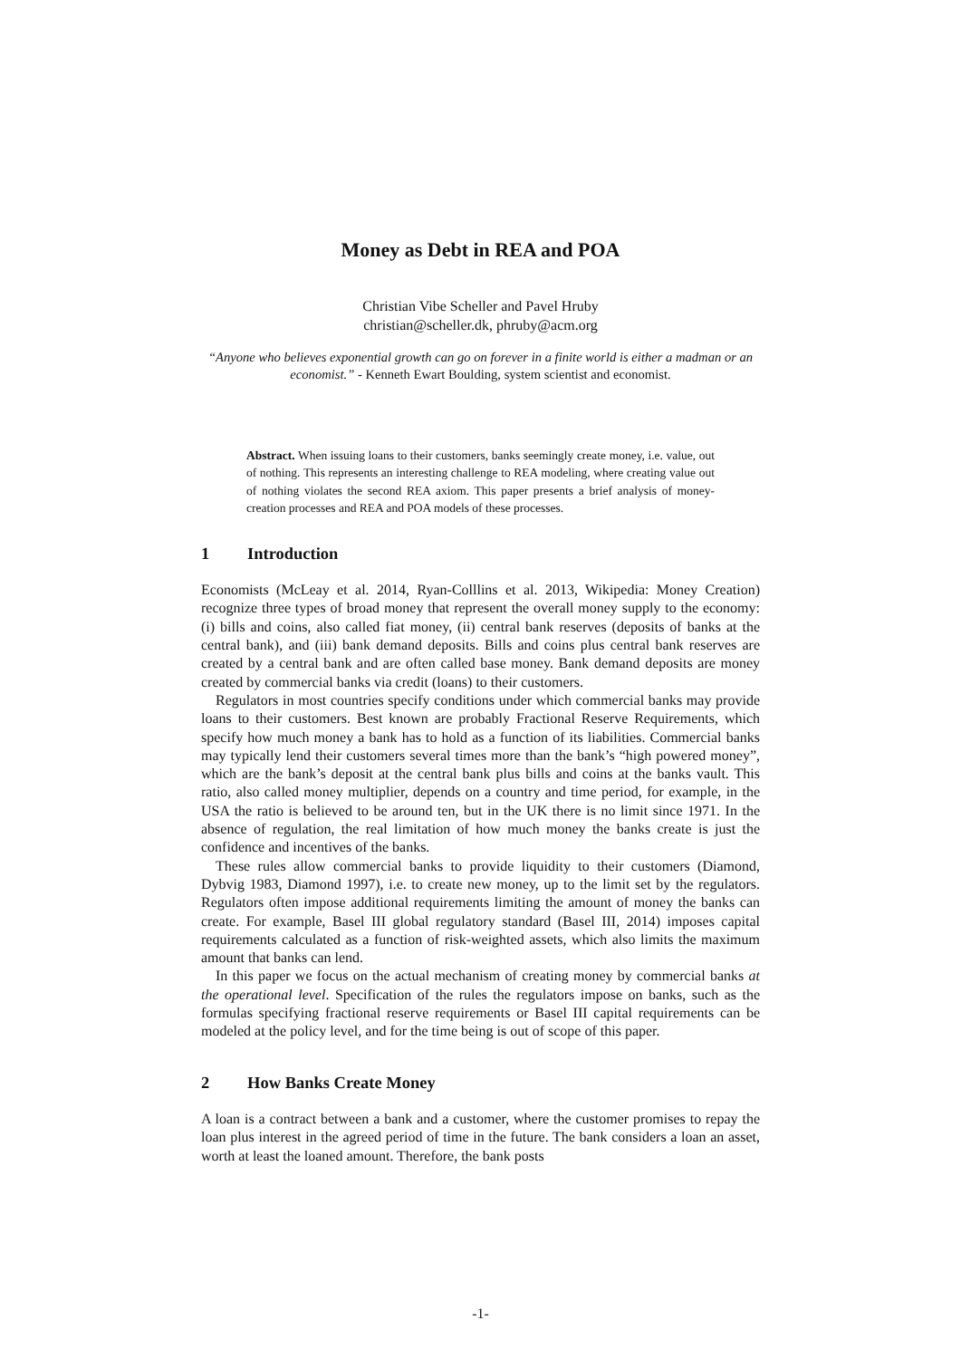Money as Debt in REA and POA
Christian Vibe Scheller and Pavel Hruby
christian@scheller.dk, phruby@acm.org
“Anyone who believes exponential growth can go on forever in a finite world is either a madman or an economist.” - Kenneth Ewart Boulding, system scientist and economist.
Abstract. When issuing loans to their customers, banks seemingly create money, i.e. value, out of nothing. This represents an interesting challenge to REA modeling, where creating value out of nothing violates the second REA axiom. This paper presents a brief analysis of money-creation processes and REA and POA models of these processes.
1 Introduction
Economists (McLeay et al. 2014, Ryan-Colllins et al. 2013, Wikipedia: Money Creation) recognize three types of broad money that represent the overall money supply to the economy: (i) bills and coins, also called fiat money, (ii) central bank reserves (deposits of banks at the central bank), and (iii) bank demand deposits. Bills and coins plus central bank reserves are created by a central bank and are often called base money. Bank demand deposits are money created by commercial banks via credit (loans) to their customers.
Regulators in most countries specify conditions under which commercial banks may provide loans to their customers. Best known are probably Fractional Reserve Requirements, which specify how much money a bank has to hold as a function of its liabilities. Commercial banks may typically lend their customers several times more than the bank’s “high powered money”, which are the bank’s deposit at the central bank plus bills and coins at the banks vault. This ratio, also called money multiplier, depends on a country and time period, for example, in the USA the ratio is believed to be around ten, but in the UK there is no limit since 1971. In the absence of regulation, the real limitation of how much money the banks create is just the confidence and incentives of the banks.
These rules allow commercial banks to provide liquidity to their customers (Diamond, Dybvig 1983, Diamond 1997), i.e. to create new money, up to the limit set by the regulators. Regulators often impose additional requirements limiting the amount of money the banks can create. For example, Basel III global regulatory standard (Basel III, 2014) imposes capital requirements calculated as a function of risk-weighted assets, which also limits the maximum amount that banks can lend.
In this paper we focus on the actual mechanism of creating money by commercial banks at the operational level. Specification of the rules the regulators impose on banks, such as the formulas specifying fractional reserve requirements or Basel III capital requirements can be modeled at the policy level, and for the time being is out of scope of this paper.
2 How Banks Create Money
A loan is a contract between a bank and a customer, where the customer promises to repay the loan plus interest in the agreed period of time in the future. The bank considers a loan an asset, worth at least the loaned amount. Therefore, the bank posts
-1-